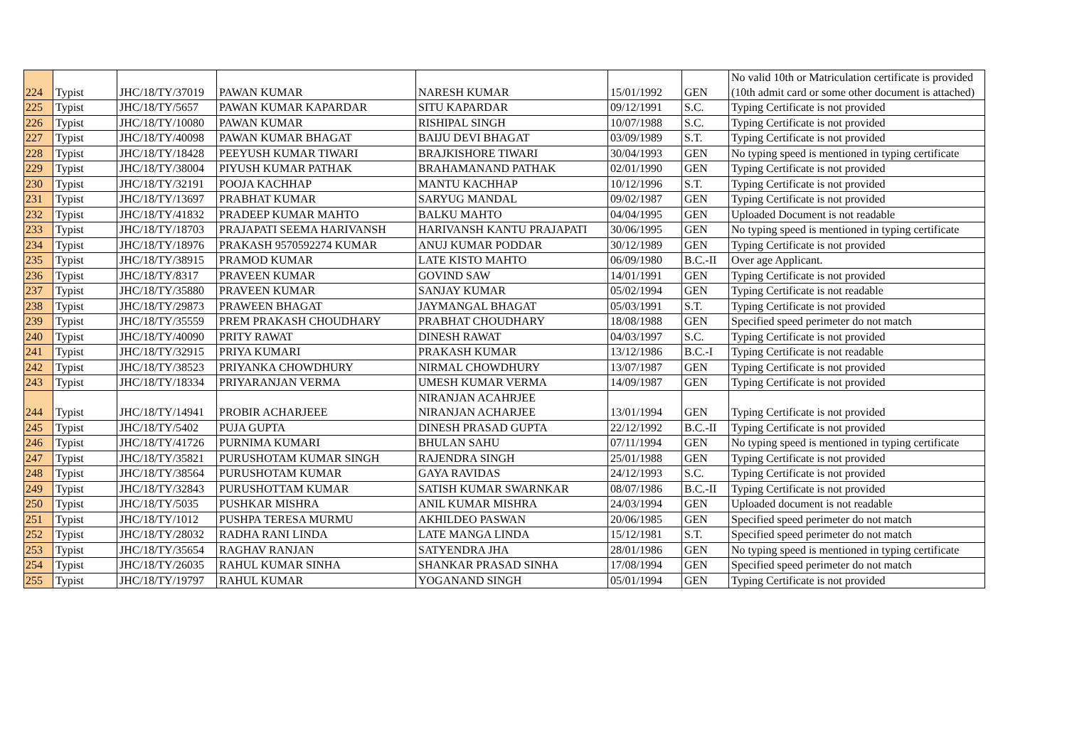| 224 | Typist | JHC/18/TY/37019 | PAWAN KUMAR | NARESH KUMAR | 15/01/1992 | GEN | No valid 10th or Matriculation certificate is provided (10th admit card or some other document is attached) |
| 225 | Typist | JHC/18/TY/5657 | PAWAN KUMAR KAPARDAR | SITU KAPARDAR | 09/12/1991 | S.C. | Typing Certificate is not provided |
| 226 | Typist | JHC/18/TY/10080 | PAWAN KUMAR | RISHIPAL SINGH | 10/07/1988 | S.C. | Typing Certificate is not provided |
| 227 | Typist | JHC/18/TY/40098 | PAWAN KUMAR BHAGAT | BAIJU DEVI BHAGAT | 03/09/1989 | S.T. | Typing Certificate is not provided |
| 228 | Typist | JHC/18/TY/18428 | PEEYUSH KUMAR TIWARI | BRAJKISHORE TIWARI | 30/04/1993 | GEN | No typing speed is mentioned in typing certificate |
| 229 | Typist | JHC/18/TY/38004 | PIYUSH KUMAR PATHAK | BRAHAMANAND PATHAK | 02/01/1990 | GEN | Typing Certificate is not provided |
| 230 | Typist | JHC/18/TY/32191 | POOJA KACHHAP | MANTU KACHHAP | 10/12/1996 | S.T. | Typing Certificate is not provided |
| 231 | Typist | JHC/18/TY/13697 | PRABHAT KUMAR | SARYUG MANDAL | 09/02/1987 | GEN | Typing Certificate is not provided |
| 232 | Typist | JHC/18/TY/41832 | PRADEEP KUMAR MAHTO | BALKU MAHTO | 04/04/1995 | GEN | Uploaded Document is not readable |
| 233 | Typist | JHC/18/TY/18703 | PRAJAPATI SEEMA HARIVANSH | HARIVANSH KANTU PRAJAPATI | 30/06/1995 | GEN | No typing speed is mentioned in typing certificate |
| 234 | Typist | JHC/18/TY/18976 | PRAKASH 9570592274 KUMAR | ANUJ KUMAR PODDAR | 30/12/1989 | GEN | Typing Certificate is not provided |
| 235 | Typist | JHC/18/TY/38915 | PRAMOD KUMAR | LATE KISTO MAHTO | 06/09/1980 | B.C.-II | Over age Applicant. |
| 236 | Typist | JHC/18/TY/8317 | PRAVEEN KUMAR | GOVIND SAW | 14/01/1991 | GEN | Typing Certificate is not provided |
| 237 | Typist | JHC/18/TY/35880 | PRAVEEN KUMAR | SANJAY KUMAR | 05/02/1994 | GEN | Typing Certificate is not readable |
| 238 | Typist | JHC/18/TY/29873 | PRAWEEN BHAGAT | JAYMANGAL BHAGAT | 05/03/1991 | S.T. | Typing Certificate is not provided |
| 239 | Typist | JHC/18/TY/35559 | PREM PRAKASH CHOUDHARY | PRABHAT CHOUDHARY | 18/08/1988 | GEN | Specified speed perimeter do not match |
| 240 | Typist | JHC/18/TY/40090 | PRITY RAWAT | DINESH RAWAT | 04/03/1997 | S.C. | Typing Certificate is not provided |
| 241 | Typist | JHC/18/TY/32915 | PRIYA KUMARI | PRAKASH KUMAR | 13/12/1986 | B.C.-I | Typing Certificate is not readable |
| 242 | Typist | JHC/18/TY/38523 | PRIYANKA CHOWDHURY | NIRMAL CHOWDHURY | 13/07/1987 | GEN | Typing Certificate is not provided |
| 243 | Typist | JHC/18/TY/18334 | PRIYARANJAN VERMA | UMESH KUMAR VERMA | 14/09/1987 | GEN | Typing Certificate is not provided |
| 244 | Typist | JHC/18/TY/14941 | PROBIR ACHARJEEE | NIRANJAN ACAHRJEE NIRANJAN ACHARJEE | 13/01/1994 | GEN | Typing Certificate is not provided |
| 245 | Typist | JHC/18/TY/5402 | PUJA GUPTA | DINESH PRASAD GUPTA | 22/12/1992 | B.C.-II | Typing Certificate is not provided |
| 246 | Typist | JHC/18/TY/41726 | PURNIMA KUMARI | BHULAN SAHU | 07/11/1994 | GEN | No typing speed is mentioned in typing certificate |
| 247 | Typist | JHC/18/TY/35821 | PURUSHOTAM KUMAR SINGH | RAJENDRA SINGH | 25/01/1988 | GEN | Typing Certificate is not provided |
| 248 | Typist | JHC/18/TY/38564 | PURUSHOTAM KUMAR | GAYA RAVIDAS | 24/12/1993 | S.C. | Typing Certificate is not provided |
| 249 | Typist | JHC/18/TY/32843 | PURUSHOTTAM KUMAR | SATISH KUMAR SWARNKAR | 08/07/1986 | B.C.-II | Typing Certificate is not provided |
| 250 | Typist | JHC/18/TY/5035 | PUSHKAR MISHRA | ANIL KUMAR MISHRA | 24/03/1994 | GEN | Uploaded document is not readable |
| 251 | Typist | JHC/18/TY/1012 | PUSHPA TERESA MURMU | AKHILDEO PASWAN | 20/06/1985 | GEN | Specified speed perimeter do not match |
| 252 | Typist | JHC/18/TY/28032 | RADHA RANI LINDA | LATE MANGA LINDA | 15/12/1981 | S.T. | Specified speed perimeter do not match |
| 253 | Typist | JHC/18/TY/35654 | RAGHAV RANJAN | SATYENDRA JHA | 28/01/1986 | GEN | No typing speed is mentioned in typing certificate |
| 254 | Typist | JHC/18/TY/26035 | RAHUL KUMAR SINHA | SHANKAR PRASAD SINHA | 17/08/1994 | GEN | Specified speed perimeter do not match |
| 255 | Typist | JHC/18/TY/19797 | RAHUL KUMAR | YOGANAND SINGH | 05/01/1994 | GEN | Typing Certificate is not provided |